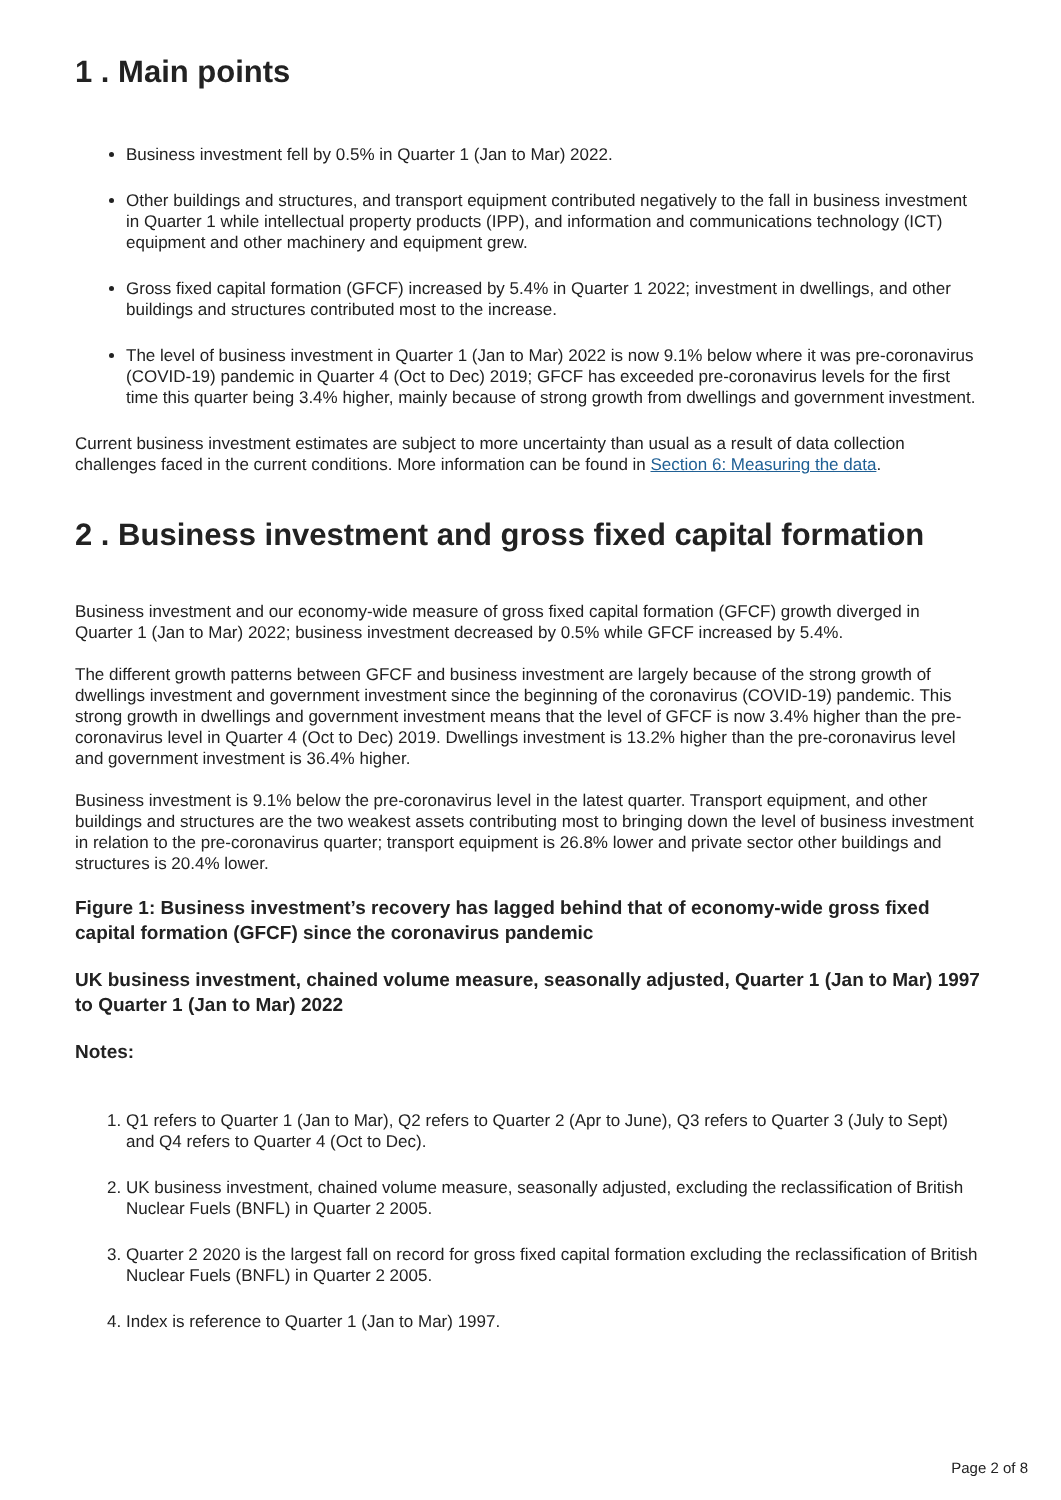1 . Main points
Business investment fell by 0.5% in Quarter 1 (Jan to Mar) 2022.
Other buildings and structures, and transport equipment contributed negatively to the fall in business investment in Quarter 1 while intellectual property products (IPP), and information and communications technology (ICT) equipment and other machinery and equipment grew.
Gross fixed capital formation (GFCF) increased by 5.4% in Quarter 1 2022; investment in dwellings, and other buildings and structures contributed most to the increase.
The level of business investment in Quarter 1 (Jan to Mar) 2022 is now 9.1% below where it was pre-coronavirus (COVID-19) pandemic in Quarter 4 (Oct to Dec) 2019; GFCF has exceeded pre-coronavirus levels for the first time this quarter being 3.4% higher, mainly because of strong growth from dwellings and government investment.
Current business investment estimates are subject to more uncertainty than usual as a result of data collection challenges faced in the current conditions. More information can be found in Section 6: Measuring the data.
2 . Business investment and gross fixed capital formation
Business investment and our economy-wide measure of gross fixed capital formation (GFCF) growth diverged in Quarter 1 (Jan to Mar) 2022; business investment decreased by 0.5% while GFCF increased by 5.4%.
The different growth patterns between GFCF and business investment are largely because of the strong growth of dwellings investment and government investment since the beginning of the coronavirus (COVID-19) pandemic. This strong growth in dwellings and government investment means that the level of GFCF is now 3.4% higher than the pre-coronavirus level in Quarter 4 (Oct to Dec) 2019. Dwellings investment is 13.2% higher than the pre-coronavirus level and government investment is 36.4% higher.
Business investment is 9.1% below the pre-coronavirus level in the latest quarter. Transport equipment, and other buildings and structures are the two weakest assets contributing most to bringing down the level of business investment in relation to the pre-coronavirus quarter; transport equipment is 26.8% lower and private sector other buildings and structures is 20.4% lower.
Figure 1: Business investment’s recovery has lagged behind that of economy-wide gross fixed capital formation (GFCF) since the coronavirus pandemic
UK business investment, chained volume measure, seasonally adjusted, Quarter 1 (Jan to Mar) 1997 to Quarter 1 (Jan to Mar) 2022
Notes:
1. Q1 refers to Quarter 1 (Jan to Mar), Q2 refers to Quarter 2 (Apr to June), Q3 refers to Quarter 3 (July to Sept) and Q4 refers to Quarter 4 (Oct to Dec).
2. UK business investment, chained volume measure, seasonally adjusted, excluding the reclassification of British Nuclear Fuels (BNFL) in Quarter 2 2005.
3. Quarter 2 2020 is the largest fall on record for gross fixed capital formation excluding the reclassification of British Nuclear Fuels (BNFL) in Quarter 2 2005.
4. Index is reference to Quarter 1 (Jan to Mar) 1997.
Page 2 of 8